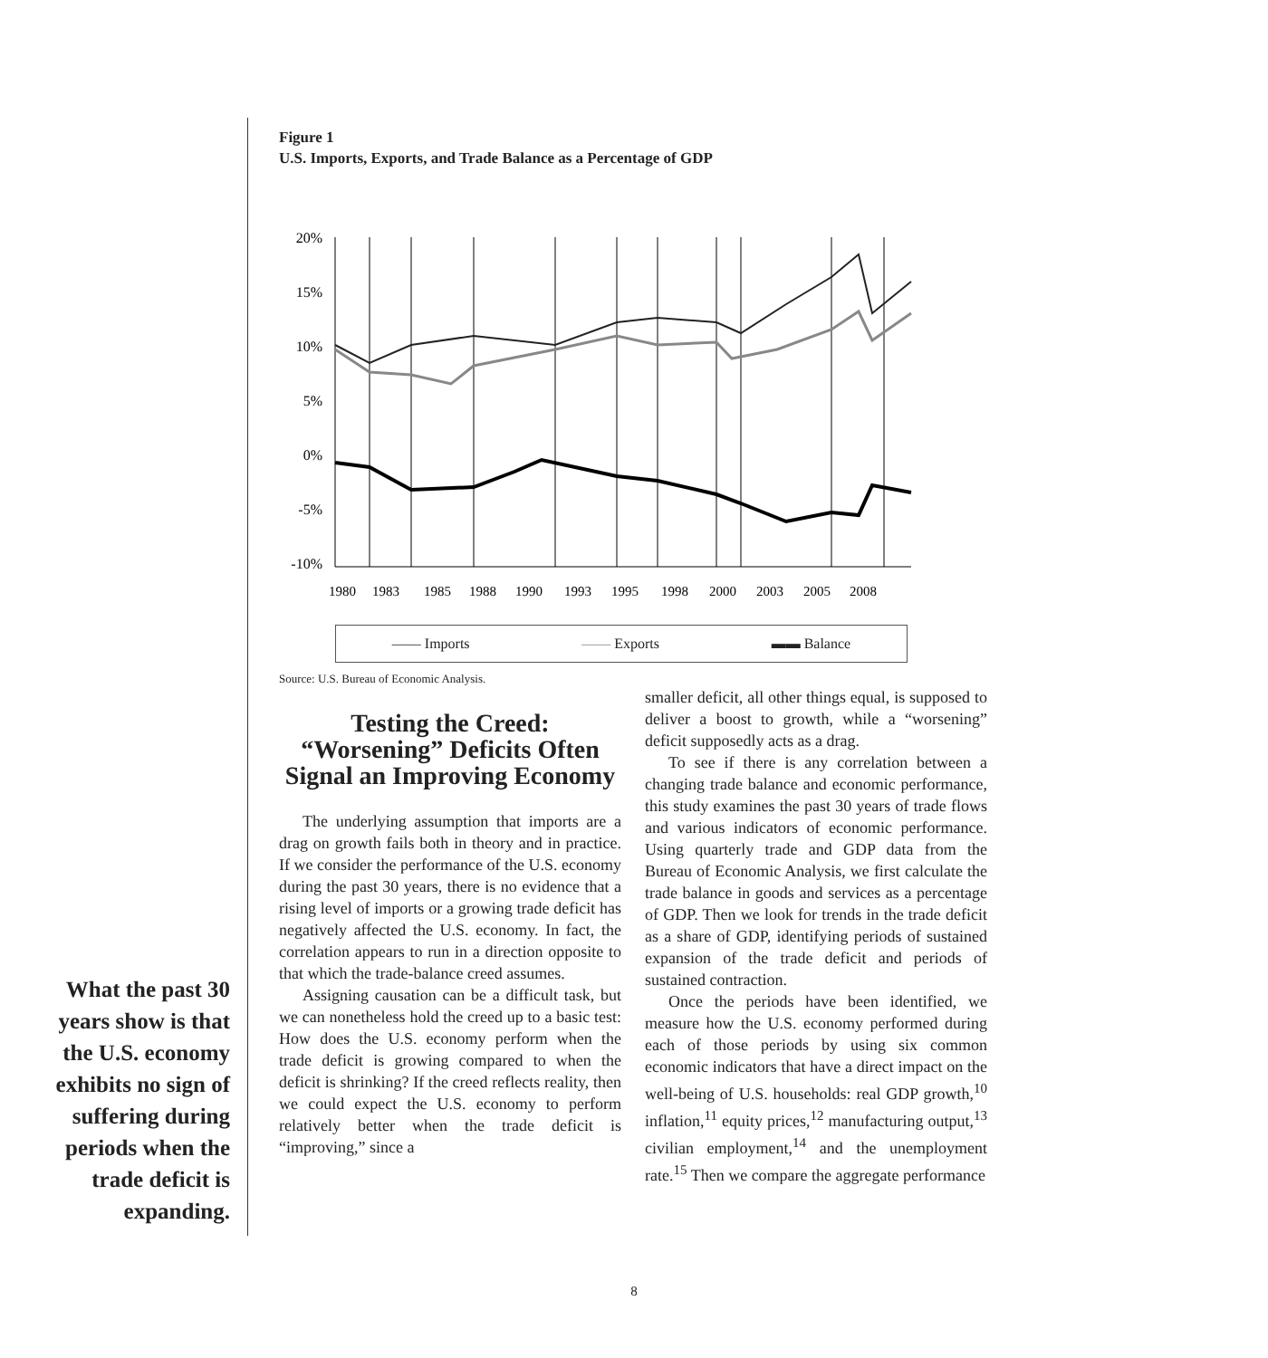Figure 1
U.S. Imports, Exports, and Trade Balance as a Percentage of GDP
20%
15%
10%
5%
0%
-5%
-10%
1980
1983
1985
1988
1990
1993
1995
1998
2000
2003
2005
2008
—— Imports —— Exports ▬▬ Balance
Source: U.S. Bureau of Economic Analysis.
What the past 30 years show is that the U.S. economy exhibits no sign of suffering during periods when the trade deficit is expanding.
Testing the Creed: “Worsening” Deficits Often Signal an Improving Economy
The underlying assumption that imports are a drag on growth fails both in theory and in practice. If we consider the performance of the U.S. economy during the past 30 years, there is no evidence that a rising level of imports or a growing trade deficit has negatively affected the U.S. economy. In fact, the correlation appears to run in a direction opposite to that which the trade-balance creed assumes.
Assigning causation can be a difficult task, but we can nonetheless hold the creed up to a basic test: How does the U.S. economy perform when the trade deficit is growing compared to when the deficit is shrinking? If the creed reflects reality, then we could expect the U.S. economy to perform relatively better when the trade deficit is “improving,” since a
smaller deficit, all other things equal, is supposed to deliver a boost to growth, while a “worsening” deficit supposedly acts as a drag.
To see if there is any correlation between a changing trade balance and economic performance, this study examines the past 30 years of trade flows and various indicators of economic performance. Using quarterly trade and GDP data from the Bureau of Economic Analysis, we first calculate the trade balance in goods and services as a percentage of GDP. Then we look for trends in the trade deficit as a share of GDP, identifying periods of sustained expansion of the trade deficit and periods of sustained contraction.
Once the periods have been identified, we measure how the U.S. economy performed during each of those periods by using six common economic indicators that have a direct impact on the well-being of U.S. households: real GDP growth,<sup>10</sup> inflation,<sup>11</sup> equity prices,<sup>12</sup> manufacturing output,<sup>13</sup> civilian employment,<sup>14</sup> and the unemployment rate.<sup>15</sup> Then we compare the aggregate performance
8